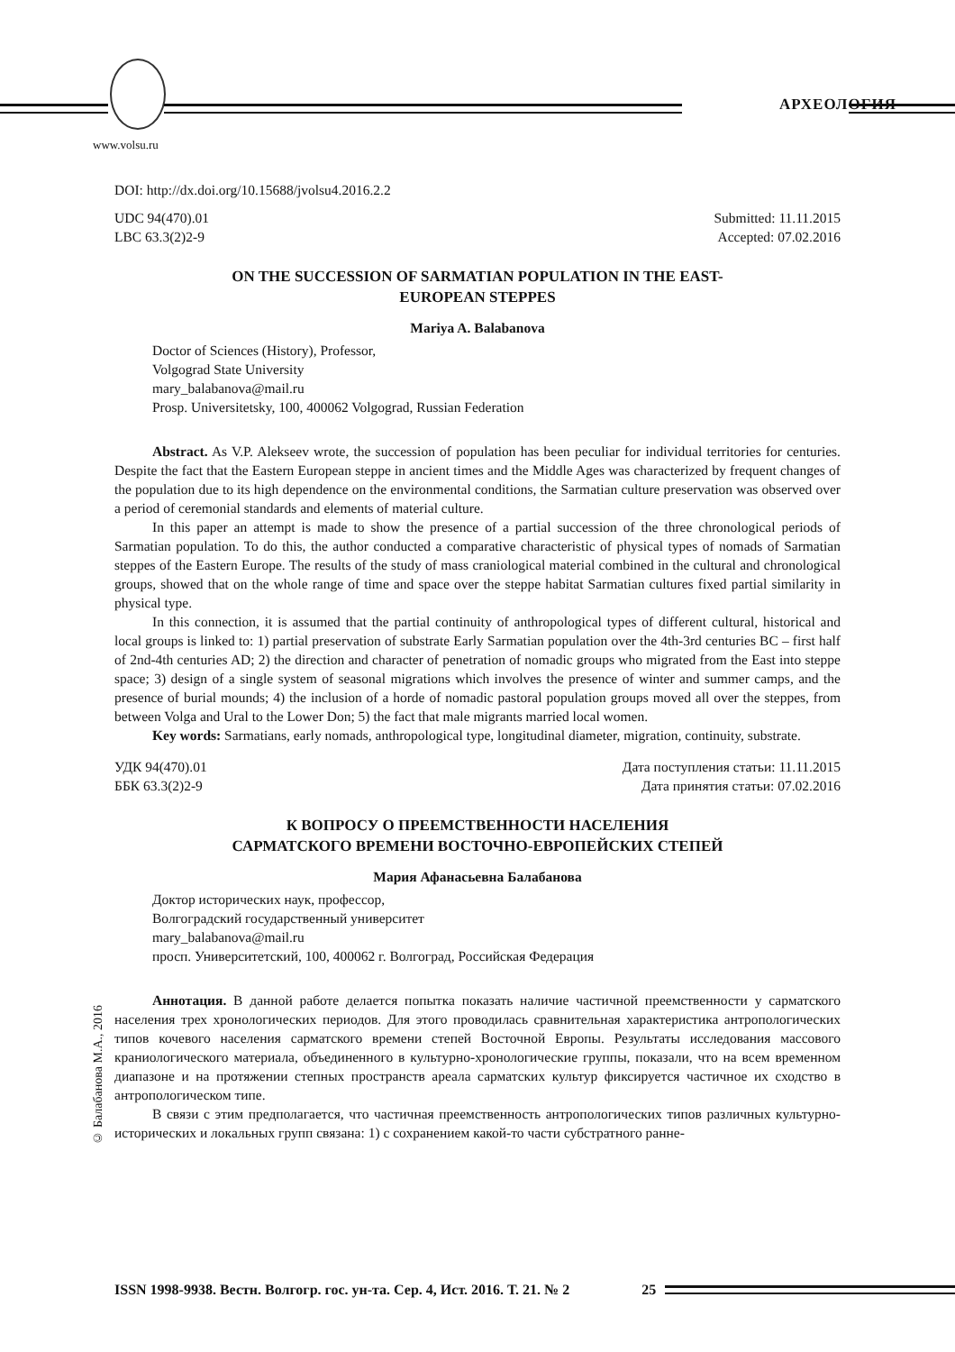АРХЕОЛОГИЯ
www.volsu.ru
DOI: http://dx.doi.org/10.15688/jvolsu4.2016.2.2
UDC 94(470).01
LBC 63.3(2)2-9
Submitted: 11.11.2015
Accepted: 07.02.2016
ON THE SUCCESSION OF SARMATIAN POPULATION IN THE EAST-
EUROPEAN STEPPES
Mariya A. Balabanova
Doctor of Sciences (History), Professor,
Volgograd State University
mary_balabanova@mail.ru
Prosp. Universitetsky, 100, 400062 Volgograd, Russian Federation
Abstract. As V.P. Alekseev wrote, the succession of population has been peculiar for individual territories for centuries. Despite the fact that the Eastern European steppe in ancient times and the Middle Ages was characterized by frequent changes of the population due to its high dependence on the environmental conditions, the Sarmatian culture preservation was observed over a period of ceremonial standards and elements of material culture.
In this paper an attempt is made to show the presence of a partial succession of the three chronological periods of Sarmatian population. To do this, the author conducted a comparative characteristic of physical types of nomads of Sarmatian steppes of the Eastern Europe. The results of the study of mass craniological material combined in the cultural and chronological groups, showed that on the whole range of time and space over the steppe habitat Sarmatian cultures fixed partial similarity in physical type.
In this connection, it is assumed that the partial continuity of anthropological types of different cultural, historical and local groups is linked to: 1) partial preservation of substrate Early Sarmatian population over the 4th-3rd centuries BC – first half of 2nd-4th centuries AD; 2) the direction and character of penetration of nomadic groups who migrated from the East into steppe space; 3) design of a single system of seasonal migrations which involves the presence of winter and summer camps, and the presence of burial mounds; 4) the inclusion of a horde of nomadic pastoral population groups moved all over the steppes, from between Volga and Ural to the Lower Don; 5) the fact that male migrants married local women.
Key words: Sarmatians, early nomads, anthropological type, longitudinal diameter, migration, continuity, substrate.
УДК 94(470).01
ББК 63.3(2)2-9
Дата поступления статьи: 11.11.2015
Дата принятия статьи: 07.02.2016
К ВОПРОСУ О ПРЕЕМСТВЕННОСТИ НАСЕЛЕНИЯ
САРМАТСКОГО ВРЕМЕНИ ВОСТОЧНО-ЕВРОПЕЙСКИХ СТЕПЕЙ
Мария Афанасьевна Балабанова
Доктор исторических наук, профессор,
Волгоградский государственный университет
mary_balabanova@mail.ru
просп. Университетский, 100, 400062 г. Волгоград, Российская Федерация
Аннотация. В данной работе делается попытка показать наличие частичной преемственности у сарматского населения трех хронологических периодов. Для этого проводилась сравнительная характеристика антропологических типов кочевого населения сарматского времени степей Восточной Европы. Результаты исследования массового краниологического материала, объединенного в культурно-хронологические группы, показали, что на всем временном диапазоне и на протяжении степных пространств ареала сарматских культур фиксируется частичное их сходство в антропологическом типе.
В связи с этим предполагается, что частичная преемственность антропологических типов различных культурно-исторических и локальных групп связана: 1) с сохранением какой-то части субстратного ранне-
© Балабанова М.А., 2016
ISSN 1998-9938. Вестн. Волгогр. гос. ун-та. Сер. 4, Ист. 2016. Т. 21. № 2 25